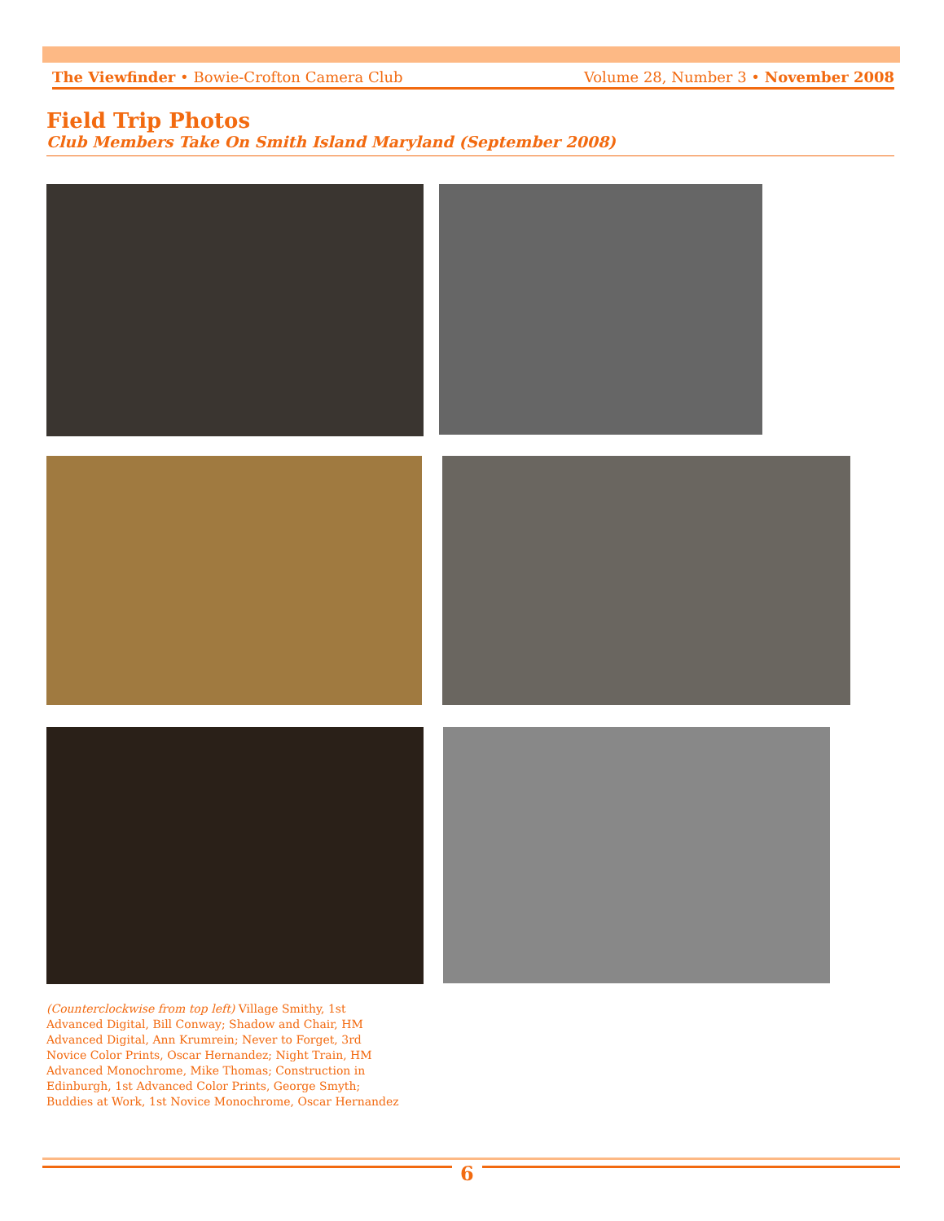The Viewfinder • Bowie-Crofton Camera Club Volume 28, Number 3 • November 2008
Field Trip Photos
Club Members Take On Smith Island Maryland (September 2008)
(Counterclockwise from top left) Village Smithy, 1st Advanced Digital, Bill Conway; Shadow and Chair, HM Advanced Digital, Ann Krumrein; Never to Forget, 3rd Novice Color Prints, Oscar Hernandez; Night Train, HM Advanced Monochrome, Mike Thomas; Construction in Edinburgh, 1st Advanced Color Prints, George Smyth; Buddies at Work, 1st Novice Monochrome, Oscar Hernandez
6